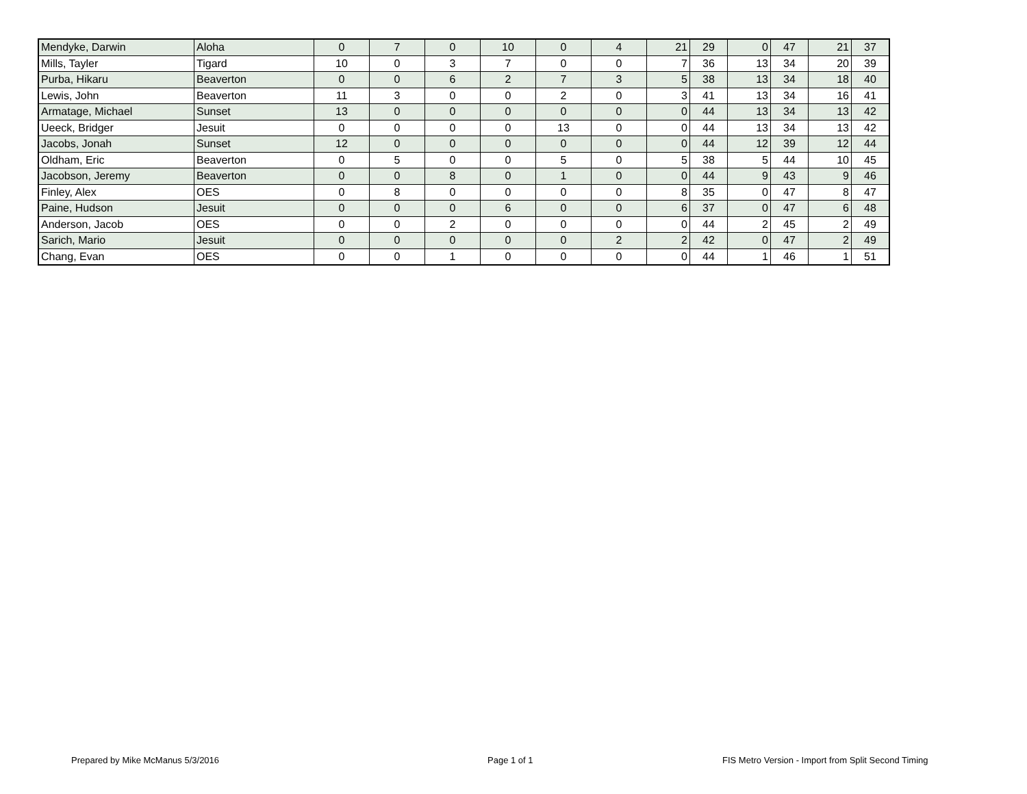| Mendyke, Darwin | Aloha | 0 | 7 | 0 | 10 | 0 | 4 | 21 | 29 | 0 | 47 | 21 | 37 |
| Mills, Tayler | Tigard | 10 | 0 | 3 | 7 | 0 | 0 | 7 | 36 | 13 | 34 | 20 | 39 |
| Purba, Hikaru | Beaverton | 0 | 0 | 6 | 2 | 7 | 3 | 5 | 38 | 13 | 34 | 18 | 40 |
| Lewis, John | Beaverton | 11 | 3 | 0 | 0 | 2 | 0 | 3 | 41 | 13 | 34 | 16 | 41 |
| Armatage, Michael | Sunset | 13 | 0 | 0 | 0 | 0 | 0 | 0 | 44 | 13 | 34 | 13 | 42 |
| Ueeck, Bridger | Jesuit | 0 | 0 | 0 | 0 | 13 | 0 | 0 | 44 | 13 | 34 | 13 | 42 |
| Jacobs, Jonah | Sunset | 12 | 0 | 0 | 0 | 0 | 0 | 0 | 44 | 12 | 39 | 12 | 44 |
| Oldham, Eric | Beaverton | 0 | 5 | 0 | 0 | 5 | 0 | 5 | 38 | 5 | 44 | 10 | 45 |
| Jacobson, Jeremy | Beaverton | 0 | 0 | 8 | 0 | 1 | 0 | 0 | 44 | 9 | 43 | 9 | 46 |
| Finley, Alex | OES | 0 | 8 | 0 | 0 | 0 | 0 | 8 | 35 | 0 | 47 | 8 | 47 |
| Paine, Hudson | Jesuit | 0 | 0 | 0 | 6 | 0 | 0 | 6 | 37 | 0 | 47 | 6 | 48 |
| Anderson, Jacob | OES | 0 | 0 | 2 | 0 | 0 | 0 | 0 | 44 | 2 | 45 | 2 | 49 |
| Sarich, Mario | Jesuit | 0 | 0 | 0 | 0 | 0 | 2 | 2 | 42 | 0 | 47 | 2 | 49 |
| Chang, Evan | OES | 0 | 0 | 1 | 0 | 0 | 0 | 0 | 44 | 1 | 46 | 1 | 51 |
Prepared by Mike McManus 5/3/2016 Page 1 of 1 FIS Metro Version - Import from Split Second Timing